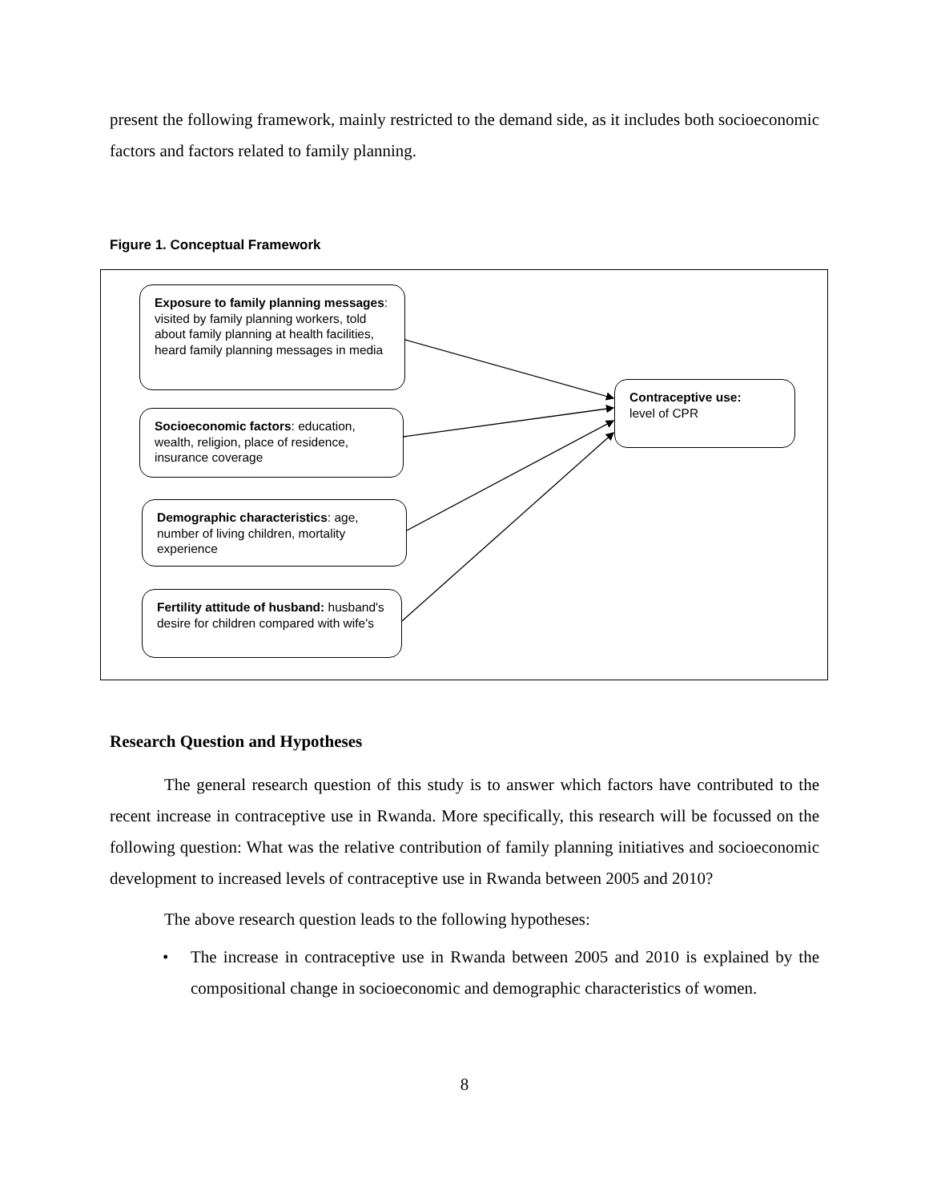present the following framework, mainly restricted to the demand side, as it includes both socioeconomic factors and factors related to family planning.
Figure 1. Conceptual Framework
Exposure to family planning messages: visited by family planning workers, told about family planning at health facilities, heard family planning messages in media
Socioeconomic factors: education, wealth, religion, place of residence, insurance coverage
Demographic characteristics: age, number of living children, mortality experience
Fertility attitude of husband: husband's desire for children compared with wife's
Contraceptive use:
level of CPR
Research Question and Hypotheses
The general research question of this study is to answer which factors have contributed to the recent increase in contraceptive use in Rwanda. More specifically, this research will be focussed on the following question: What was the relative contribution of family planning initiatives and socioeconomic development to increased levels of contraceptive use in Rwanda between 2005 and 2010?
The above research question leads to the following hypotheses:
• The increase in contraceptive use in Rwanda between 2005 and 2010 is explained by the compositional change in socioeconomic and demographic characteristics of women.
8